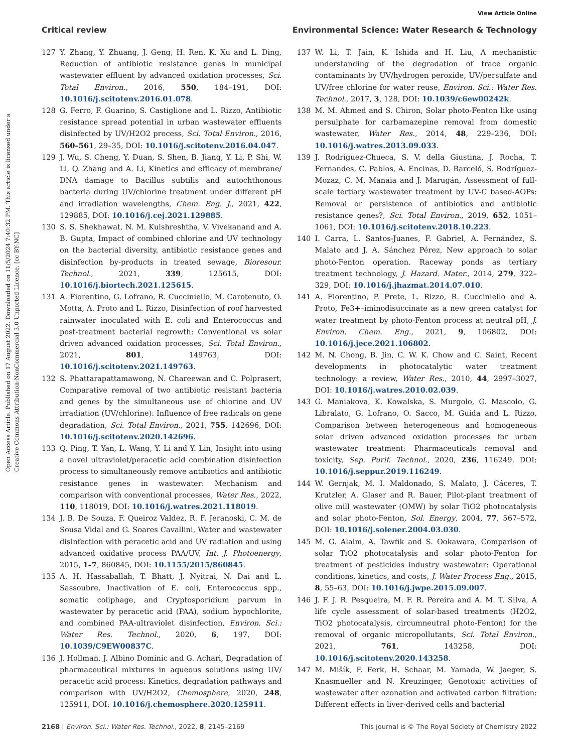View Article Online
Critical review Environmental Science: Water Research & Technology
Open Access Article. Published on 17 August 2022. Downloaded on 11/5/2024 7:40:32 PM. This article is licensed under a Creative Commons Attribution-NonCommercial 3.0 Unported Licence. [cc BY-NC]
127 Y. Zhang, Y. Zhuang, J. Geng, H. Ren, K. Xu and L. Ding, Reduction of antibiotic resistance genes in municipal wastewater effluent by advanced oxidation processes, Sci. Total Environ., 2016, 550, 184–191, DOI: 10.1016/j.scitotenv.2016.01.078.
128 G. Ferro, F. Guarino, S. Castiglione and L. Rizzo, Antibiotic resistance spread potential in urban wastewater effluents disinfected by UV/H2O2 process, Sci. Total Environ., 2016, 560–561, 29–35, DOI: 10.1016/j.scitotenv.2016.04.047.
129 J. Wu, S. Cheng, Y. Duan, S. Shen, B. Jiang, Y. Li, P. Shi, W. Li, Q. Zhang and A. Li, Kinetics and efficacy of membrane/ DNA damage to Bacillus subtilis and autochthonous bacteria during UV/chlorine treatment under different pH and irradiation wavelengths, Chem. Eng. J., 2021, 422, 129885, DOI: 10.1016/j.cej.2021.129885.
130 S. S. Shekhawat, N. M. Kulshreshtha, V. Vivekanand and A. B. Gupta, Impact of combined chlorine and UV technology on the bacterial diversity, antibiotic resistance genes and disinfection by-products in treated sewage, Bioresour. Technol., 2021, 339, 125615, DOI: 10.1016/j.biortech.2021.125615.
131 A. Fiorentino, G. Lofrano, R. Cucciniello, M. Carotenuto, O. Motta, A. Proto and L. Rizzo, Disinfection of roof harvested rainwater inoculated with E. coli and Enterococcus and post-treatment bacterial regrowth: Conventional vs solar driven advanced oxidation processes, Sci. Total Environ., 2021, 801, 149763, DOI: 10.1016/j.scitotenv.2021.149763.
132 S. Phattarapattamawong, N. Chareewan and C. Polprasert, Comparative removal of two antibiotic resistant bacteria and genes by the simultaneous use of chlorine and UV irradiation (UV/chlorine): Influence of free radicals on gene degradation, Sci. Total Environ., 2021, 755, 142696, DOI: 10.1016/j.scitotenv.2020.142696.
133 Q. Ping, T. Yan, L. Wang, Y. Li and Y. Lin, Insight into using a novel ultraviolet/peracetic acid combination disinfection process to simultaneously remove antibiotics and antibiotic resistance genes in wastewater: Mechanism and comparison with conventional processes, Water Res., 2022, 110, 118019, DOI: 10.1016/j.watres.2021.118019.
134 J. B. De Souza, F. Queiroz Valdez, R. F. Jeranoski, C. M. de Sousa Vidal and G. Soares Cavallini, Water and wastewater disinfection with peracetic acid and UV radiation and using advanced oxidative process PAA/UV, Int. J. Photoenergy, 2015, 1–7, 860845, DOI: 10.1155/2015/860845.
135 A. H. Hassaballah, T. Bhatt, J. Nyitrai, N. Dai and L. Sassoubre, Inactivation of E. coli, Enterococcus spp., somatic coliphage, and Cryptosporidium parvum in wastewater by peracetic acid (PAA), sodium hypochlorite, and combined PAA-ultraviolet disinfection, Environ. Sci.: Water Res. Technol., 2020, 6, 197, DOI: 10.1039/C9EW00837C.
136 J. Hollman, J. Albino Dominic and G. Achari, Degradation of pharmaceutical mixtures in aqueous solutions using UV/ peracetic acid process: Kinetics, degradation pathways and comparison with UV/H2O2, Chemosphere, 2020, 248, 125911, DOI: 10.1016/j.chemosphere.2020.125911.
137 W. Li, T. Jain, K. Ishida and H. Liu, A mechanistic understanding of the degradation of trace organic contaminants by UV/hydrogen peroxide, UV/persulfate and UV/free chlorine for water reuse, Environ. Sci.: Water Res. Technol., 2017, 3, 128, DOI: 10.1039/c6ew00242k.
138 M. M. Ahmed and S. Chiron, Solar photo-Fenton like using persulphate for carbamazepine removal from domestic wastewater, Water Res., 2014, 48, 229–236, DOI: 10.1016/j.watres.2013.09.033.
139 J. Rodríguez-Chueca, S. V. della Giustina, J. Rocha, T. Fernandes, C. Pablos, A. Encinas, D. Barceló, S. Rodríguez-Mozaz, C. M. Manaia and J. Marugán, Assessment of full-scale tertiary wastewater treatment by UV-C based-AOPs: Removal or persistence of antibiotics and antibiotic resistance genes?, Sci. Total Environ., 2019, 652, 1051–1061, DOI: 10.1016/j.scitotenv.2018.10.223.
140 I. Carra, L. Santos-Juanes, F. Gabriel, A. Fernández, S. Malato and J. A. Sánchez Pérez, New approach to solar photo-Fenton operation. Raceway ponds as tertiary treatment technology, J. Hazard. Mater., 2014, 279, 322–329, DOI: 10.1016/j.jhazmat.2014.07.010.
141 A. Fiorentino, P. Prete, L. Rizzo, R. Cucciniello and A. Proto, Fe3+–iminodisuccinate as a new green catalyst for water treatment by photo-Fenton process at neutral pH, J. Environ. Chem. Eng., 2021, 9, 106802, DOI: 10.1016/j.jece.2021.106802.
142 M. N. Chong, B. Jin, C. W. K. Chow and C. Saint, Recent developments in photocatalytic water treatment technology: a review, Water Res., 2010, 44, 2997–3027, DOI: 10.1016/j.watres.2010.02.039.
143 G. Maniakova, K. Kowalska, S. Murgolo, G. Mascolo, G. Libralato, G. Lofrano, O. Sacco, M. Guida and L. Rizzo, Comparison between heterogeneous and homogeneous solar driven advanced oxidation processes for urban wastewater treatment: Pharmaceuticals removal and toxicity, Sep. Purif. Technol., 2020, 236, 116249, DOI: 10.1016/j.seppur.2019.116249.
144 W. Gernjak, M. I. Maldonado, S. Malato, J. Cáceres, T. Krutzler, A. Glaser and R. Bauer, Pilot-plant treatment of olive mill wastewater (OMW) by solar TiO2 photocatalysis and solar photo-Fenton, Sol. Energy, 2004, 77, 567–572, DOI: 10.1016/j.solener.2004.03.030.
145 M. G. Alalm, A. Tawfik and S. Ookawara, Comparison of solar TiO2 photocatalysis and solar photo-Fenton for treatment of pesticides industry wastewater: Operational conditions, kinetics, and costs, J. Water Process Eng., 2015, 8, 55–63, DOI: 10.1016/j.jwpe.2015.09.007.
146 J. F. J. R. Pesqueira, M. F. R. Pereira and A. M. T. Silva, A life cycle assessment of solar-based treatments (H2O2, TiO2 photocatalysis, circumneutral photo-Fenton) for the removal of organic micropollutants, Sci. Total Environ., 2021, 761, 143258, DOI: 10.1016/j.scitotenv.2020.143258.
147 M. Mišík, F. Ferk, H. Schaar, M. Yamada, W. Jaeger, S. Knasmueller and N. Kreuzinger, Genotoxic activities of wastewater after ozonation and activated carbon filtration: Different effects in liver-derived cells and bacterial
2168 | Environ. Sci.: Water Res. Technol., 2022, 8, 2145–2169 This journal is © The Royal Society of Chemistry 2022